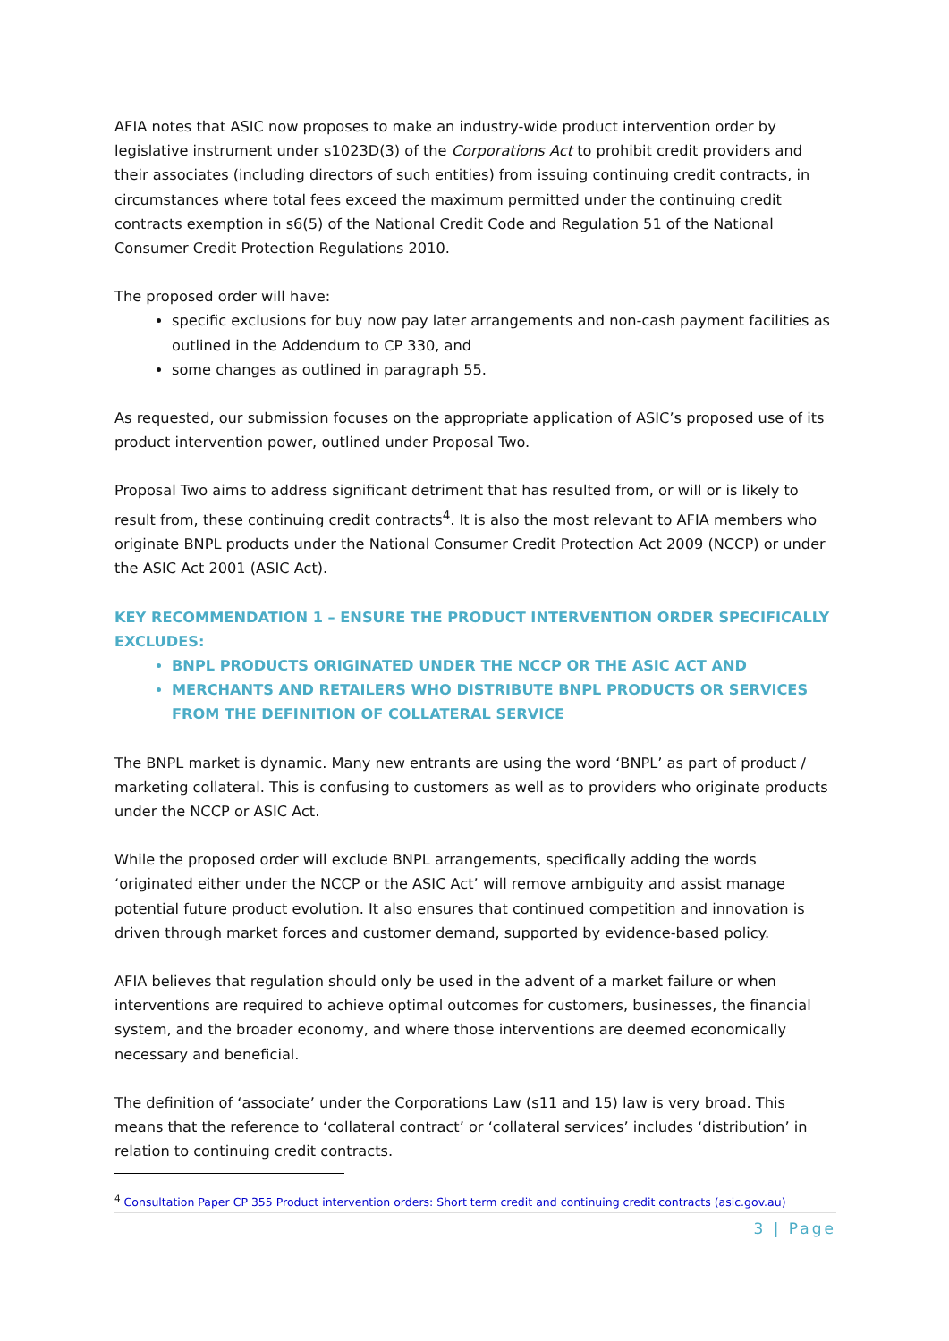AFIA notes that ASIC now proposes to make an industry-wide product intervention order by legislative instrument under s1023D(3) of the Corporations Act to prohibit credit providers and their associates (including directors of such entities) from issuing continuing credit contracts, in circumstances where total fees exceed the maximum permitted under the continuing credit contracts exemption in s6(5) of the National Credit Code and Regulation 51 of the National Consumer Credit Protection Regulations 2010.
The proposed order will have:
specific exclusions for buy now pay later arrangements and non-cash payment facilities as outlined in the Addendum to CP 330, and
some changes as outlined in paragraph 55.
As requested, our submission focuses on the appropriate application of ASIC’s proposed use of its product intervention power, outlined under Proposal Two.
Proposal Two aims to address significant detriment that has resulted from, or will or is likely to result from, these continuing credit contracts<sup>4</sup>. It is also the most relevant to AFIA members who originate BNPL products under the National Consumer Credit Protection Act 2009 (NCCP) or under the ASIC Act 2001 (ASIC Act).
KEY RECOMMENDATION 1 – ENSURE THE PRODUCT INTERVENTION ORDER SPECIFICALLY EXCLUDES:
BNPL PRODUCTS ORIGINATED UNDER THE NCCP OR THE ASIC ACT AND
MERCHANTS AND RETAILERS WHO DISTRIBUTE BNPL PRODUCTS OR SERVICES FROM THE DEFINITION OF COLLATERAL SERVICE
The BNPL market is dynamic. Many new entrants are using the word ‘BNPL’ as part of product / marketing collateral. This is confusing to customers as well as to providers who originate products under the NCCP or ASIC Act.
While the proposed order will exclude BNPL arrangements, specifically adding the words ‘originated either under the NCCP or the ASIC Act’ will remove ambiguity and assist manage potential future product evolution. It also ensures that continued competition and innovation is driven through market forces and customer demand, supported by evidence-based policy.
AFIA believes that regulation should only be used in the advent of a market failure or when interventions are required to achieve optimal outcomes for customers, businesses, the financial system, and the broader economy, and where those interventions are deemed economically necessary and beneficial.
The definition of ‘associate’ under the Corporations Law (s11 and 15) law is very broad. This means that the reference to ‘collateral contract’ or ‘collateral services’ includes ‘distribution’ in relation to continuing credit contracts.
<sup>4</sup> Consultation Paper CP 355 Product intervention orders: Short term credit and continuing credit contracts (asic.gov.au)
3 | Page